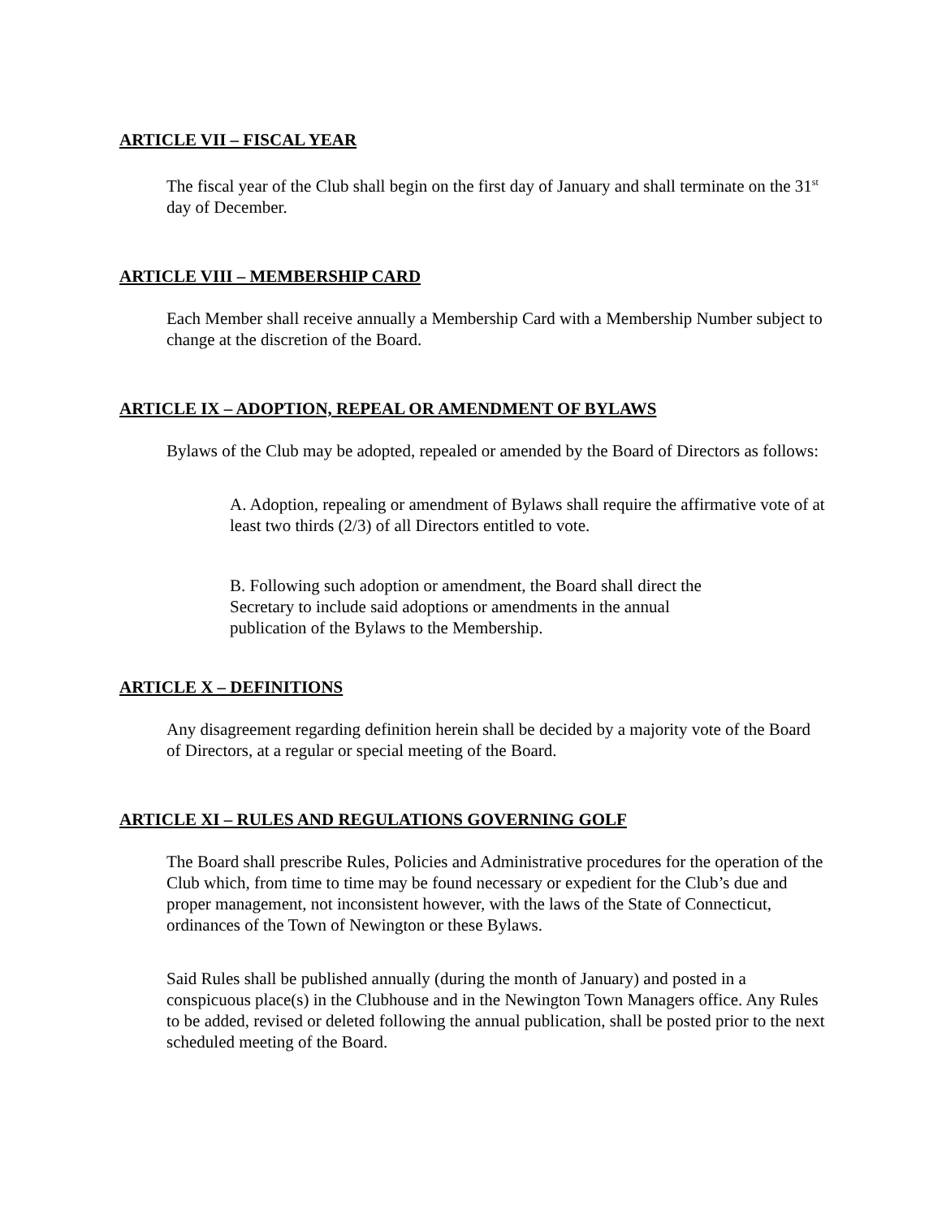ARTICLE VII – FISCAL YEAR
The fiscal year of the Club shall begin on the first day of January and shall terminate on the 31<sup>st</sup> day of December.
ARTICLE VIII – MEMBERSHIP CARD
Each Member shall receive annually a Membership Card with a Membership Number subject to change at the discretion of the Board.
ARTICLE IX – ADOPTION, REPEAL OR AMENDMENT OF BYLAWS
Bylaws of the Club may be adopted, repealed or amended by the Board of Directors as follows:
A. Adoption, repealing or amendment of Bylaws shall require the affirmative vote of at least two thirds (2/3) of all Directors entitled to vote.
B. Following such adoption or amendment, the Board shall direct the
Secretary to include said adoptions or amendments in the annual
publication of the Bylaws to the Membership.
ARTICLE X – DEFINITIONS
Any disagreement regarding definition herein shall be decided by a majority vote of the Board of Directors, at a regular or special meeting of the Board.
ARTICLE XI – RULES AND REGULATIONS GOVERNING GOLF
The Board shall prescribe Rules, Policies and Administrative procedures for the operation of the Club which, from time to time may be found necessary or expedient for the Club’s due and proper management, not inconsistent however, with the laws of the State of Connecticut, ordinances of the Town of Newington or these Bylaws.
Said Rules shall be published annually (during the month of January) and posted in a conspicuous place(s) in the Clubhouse and in the Newington Town Managers office. Any Rules to be added, revised or deleted following the annual publication, shall be posted prior to the next scheduled meeting of the Board.